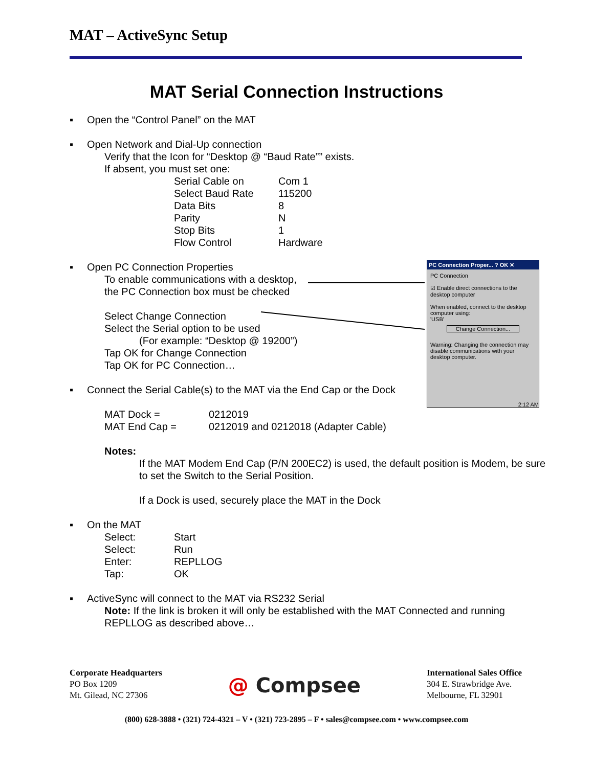MAT – ActiveSync Setup
MAT Serial Connection Instructions
▪ Open the “Control Panel” on the MAT
▪ Open Network and Dial-Up connection
Verify that the Icon for “Desktop @ “Baud Rate”” exists.
If absent, you must set one:
| Serial Cable on | Com 1 |
| Select Baud Rate | 115200 |
| Data Bits | 8 |
| Parity | N |
| Stop Bits | 1 |
| Flow Control | Hardware |
▪ Open PC Connection Properties
To enable communications with a desktop,
the PC Connection box must be checked
Select Change Connection
Select the Serial option to be used
(For example: “Desktop @ 19200”)
Tap OK for Change Connection
Tap OK for PC Connection…
▪ Connect the Serial Cable(s) to the MAT via the End Cap or the Dock
| MAT Dock = | 0212019 |
| MAT End Cap = | 0212019 and 0212018 (Adapter Cable) |
Notes:
If the MAT Modem End Cap (P/N 200EC2) is used, the default position is Modem, be sure to set the Switch to the Serial Position.
If a Dock is used, securely place the MAT in the Dock
▪ On the MAT
| Select: | Start |
| Select: | Run |
| Enter: | REPLLOG |
| Tap: | OK |
▪ ActiveSync will connect to the MAT via RS232 Serial
Note: If the link is broken it will only be established with the MAT Connected and running REPLLOG as described above…
PC Connection Proper... ? OK ✕
PC Connection
☑ Enable direct connections to the desktop computer
When enabled, connect to the desktop computer using:
'USB'
Change Connection...
Warning: Changing the connection may disable communications with your desktop computer.
2:12 AM
Corporate Headquarters
PO Box 1209
Mt. Gilead, NC 27306
@ Compsee
International Sales Office
304 E. Strawbridge Ave.
Melbourne, FL 32901
(800) 628-3888 • (321) 724-4321 – V • (321) 723-2895 – F • sales@compsee.com • www.compsee.com